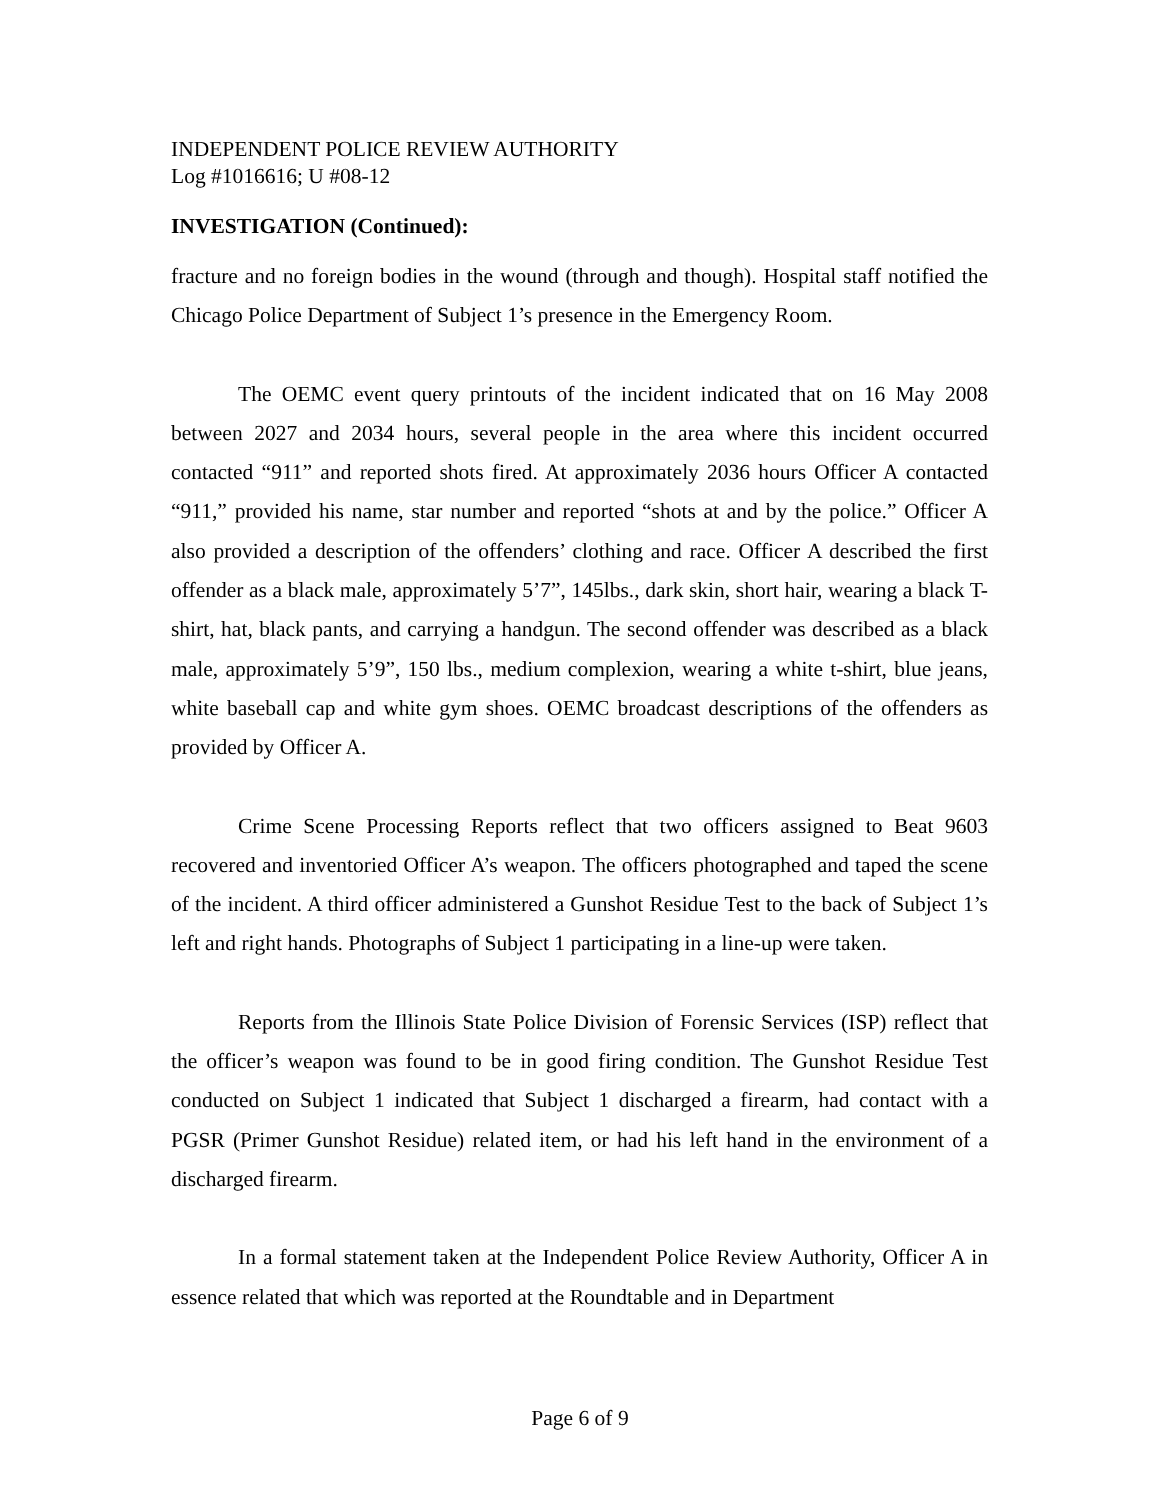INDEPENDENT POLICE REVIEW AUTHORITY
Log #1016616; U #08-12
INVESTIGATION (Continued):
fracture and no foreign bodies in the wound (through and though). Hospital staff notified the Chicago Police Department of Subject 1’s presence in the Emergency Room.
The OEMC event query printouts of the incident indicated that on 16 May 2008 between 2027 and 2034 hours, several people in the area where this incident occurred contacted “911” and reported shots fired. At approximately 2036 hours Officer A contacted “911,” provided his name, star number and reported “shots at and by the police.” Officer A also provided a description of the offenders’ clothing and race. Officer A described the first offender as a black male, approximately 5’7”, 145lbs., dark skin, short hair, wearing a black T-shirt, hat, black pants, and carrying a handgun. The second offender was described as a black male, approximately 5’9”, 150 lbs., medium complexion, wearing a white t-shirt, blue jeans, white baseball cap and white gym shoes. OEMC broadcast descriptions of the offenders as provided by Officer A.
Crime Scene Processing Reports reflect that two officers assigned to Beat 9603 recovered and inventoried Officer A’s weapon. The officers photographed and taped the scene of the incident. A third officer administered a Gunshot Residue Test to the back of Subject 1’s left and right hands. Photographs of Subject 1 participating in a line-up were taken.
Reports from the Illinois State Police Division of Forensic Services (ISP) reflect that the officer’s weapon was found to be in good firing condition. The Gunshot Residue Test conducted on Subject 1 indicated that Subject 1 discharged a firearm, had contact with a PGSR (Primer Gunshot Residue) related item, or had his left hand in the environment of a discharged firearm.
In a formal statement taken at the Independent Police Review Authority, Officer A in essence related that which was reported at the Roundtable and in Department
Page 6 of 9